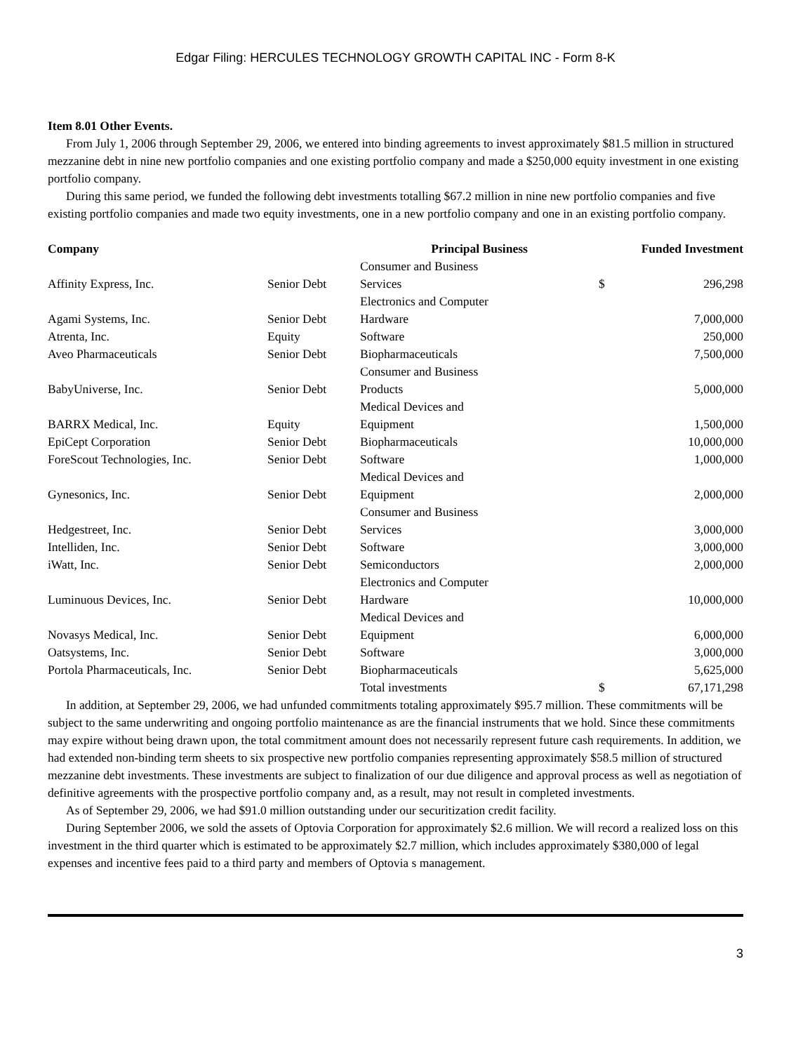Edgar Filing: HERCULES TECHNOLOGY GROWTH CAPITAL INC - Form 8-K
Item 8.01 Other Events.
From July 1, 2006 through September 29, 2006, we entered into binding agreements to invest approximately $81.5 million in structured mezzanine debt in nine new portfolio companies and one existing portfolio company and made a $250,000 equity investment in one existing portfolio company.
During this same period, we funded the following debt investments totalling $67.2 million in nine new portfolio companies and five existing portfolio companies and made two equity investments, one in a new portfolio company and one in an existing portfolio company.
| Company | | Principal Business | Funded Investment | |
| --- | --- | --- | --- | --- |
| Affinity Express, Inc. | Senior Debt | Consumer and Business Services | $ | 296,298 |
| Agami Systems, Inc. | Senior Debt | Electronics and Computer Hardware | | 7,000,000 |
| Atrenta, Inc. | Equity | Software | | 250,000 |
| Aveo Pharmaceuticals | Senior Debt | Biopharmaceuticals | | 7,500,000 |
| BabyUniverse, Inc. | Senior Debt | Consumer and Business Products | | 5,000,000 |
| BARRX Medical, Inc. | Equity | Medical Devices and Equipment | | 1,500,000 |
| EpiCept Corporation | Senior Debt | Biopharmaceuticals | | 10,000,000 |
| ForeScout Technologies, Inc. | Senior Debt | Software | | 1,000,000 |
| Gynesonics, Inc. | Senior Debt | Medical Devices and Equipment | | 2,000,000 |
| Hedgestreet, Inc. | Senior Debt | Consumer and Business Services | | 3,000,000 |
| Intelliden, Inc. | Senior Debt | Software | | 3,000,000 |
| iWatt, Inc. | Senior Debt | Semiconductors | | 2,000,000 |
| Luminuous Devices, Inc. | Senior Debt | Electronics and Computer Hardware | | 10,000,000 |
| Novasys Medical, Inc. | Senior Debt | Medical Devices and Equipment | | 6,000,000 |
| Oatsystems, Inc. | Senior Debt | Software | | 3,000,000 |
| Portola Pharmaceuticals, Inc. | Senior Debt | Biopharmaceuticals | | 5,625,000 |
| | | Total investments | $ | 67,171,298 |
In addition, at September 29, 2006, we had unfunded commitments totaling approximately $95.7 million. These commitments will be subject to the same underwriting and ongoing portfolio maintenance as are the financial instruments that we hold. Since these commitments may expire without being drawn upon, the total commitment amount does not necessarily represent future cash requirements. In addition, we had extended non-binding term sheets to six prospective new portfolio companies representing approximately $58.5 million of structured mezzanine debt investments. These investments are subject to finalization of our due diligence and approval process as well as negotiation of definitive agreements with the prospective portfolio company and, as a result, may not result in completed investments.
As of September 29, 2006, we had $91.0 million outstanding under our securitization credit facility.
During September 2006, we sold the assets of Optovia Corporation for approximately $2.6 million. We will record a realized loss on this investment in the third quarter which is estimated to be approximately $2.7 million, which includes approximately $380,000 of legal expenses and incentive fees paid to a third party and members of Optovia s management.
3